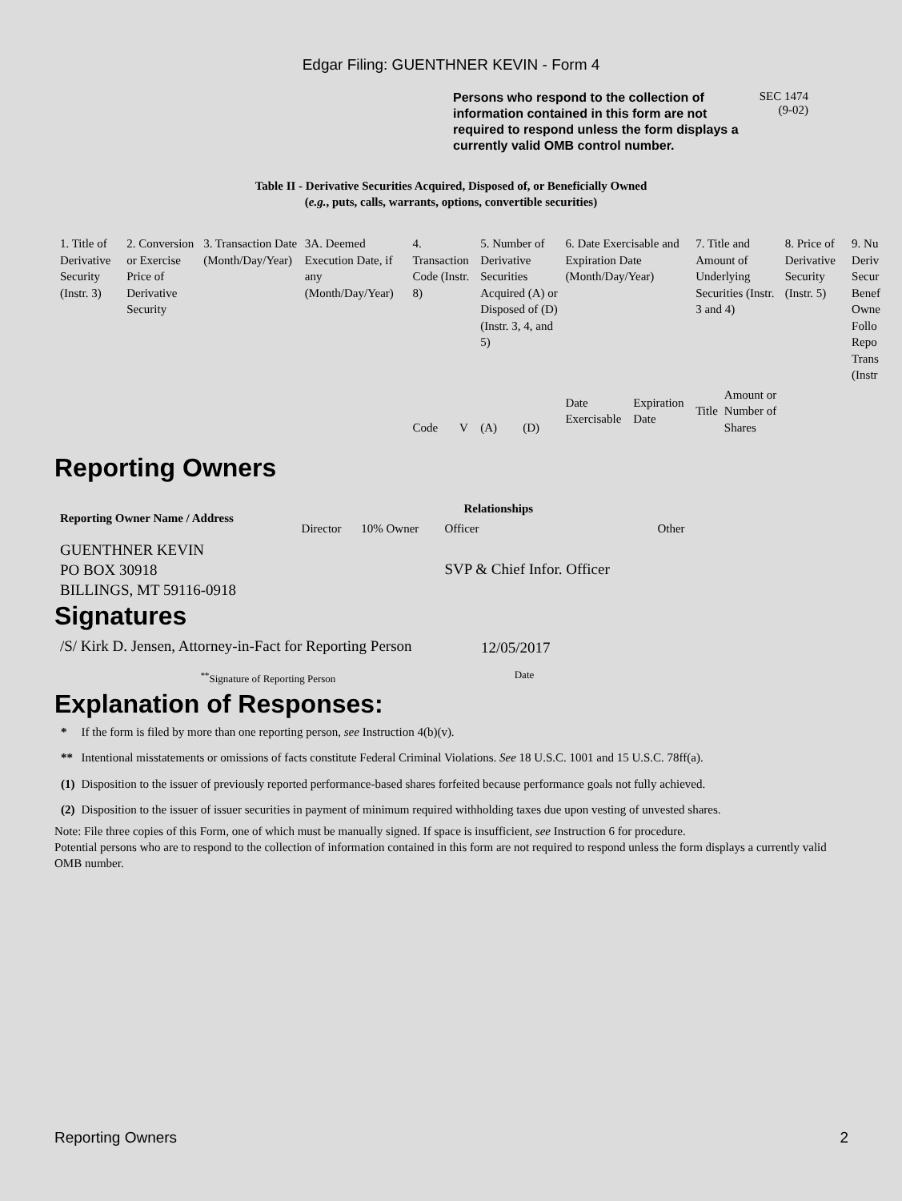Edgar Filing: GUENTHNER KEVIN - Form 4
Persons who respond to the collection of information contained in this form are not required to respond unless the form displays a currently valid OMB control number.
SEC 1474
(9-02)
Table II - Derivative Securities Acquired, Disposed of, or Beneficially Owned
(e.g., puts, calls, warrants, options, convertible securities)
| 1. Title of Derivative Security (Instr. 3) | 2. Conversion or Exercise Price of Derivative Security | 3. Transaction Date (Month/Day/Year) | 3A. Deemed Execution Date, if any (Month/Day/Year) | 4. Transaction Code (Instr. 8) | | 5. Number of Derivative Securities Acquired (A) or Disposed of (D) (Instr. 3, 4, and 5) | | 6. Date Exercisable and Expiration Date (Month/Day/Year) | | 7. Title and Amount of Underlying Securities (Instr. 3 and 4) | | 8. Price of Derivative Security (Instr. 5) | 9. Nu Deriv Secur Benef Owne Follo Repo Trans (Instr |
| | | | | Code | V | (A) | (D) | Date Exercisable | Expiration Date | Title | Amount or Number of Shares | | |
Reporting Owners
| Reporting Owner Name / Address | Relationships | | | |
| --- | --- | --- | --- | --- |
| | Director | 10% Owner | Officer | Other |
| GUENTHNER KEVIN PO BOX 30918 BILLINGS, MT 59116-0918 | | | SVP & Chief Infor. Officer | |
Signatures
| /S/ Kirk D. Jensen, Attorney-in-Fact for Reporting Person | 12/05/2017 |
| <sup>**</sup> Signature of Reporting Person | Date |
Explanation of Responses:
| * | If the form is filed by more than one reporting person, see Instruction 4(b)(v). |
| ** | Intentional misstatements or omissions of facts constitute Federal Criminal Violations. See 18 U.S.C. 1001 and 15 U.S.C. 78ff(a). |
| (1) | Disposition to the issuer of previously reported performance-based shares forfeited because performance goals not fully achieved. |
| (2) | Disposition to the issuer of issuer securities in payment of minimum required withholding taxes due upon vesting of unvested shares. |
Note: File three copies of this Form, one of which must be manually signed. If space is insufficient, see Instruction 6 for procedure.
Potential persons who are to respond to the collection of information contained in this form are not required to respond unless the form displays a currently valid OMB number.
Reporting Owners 2